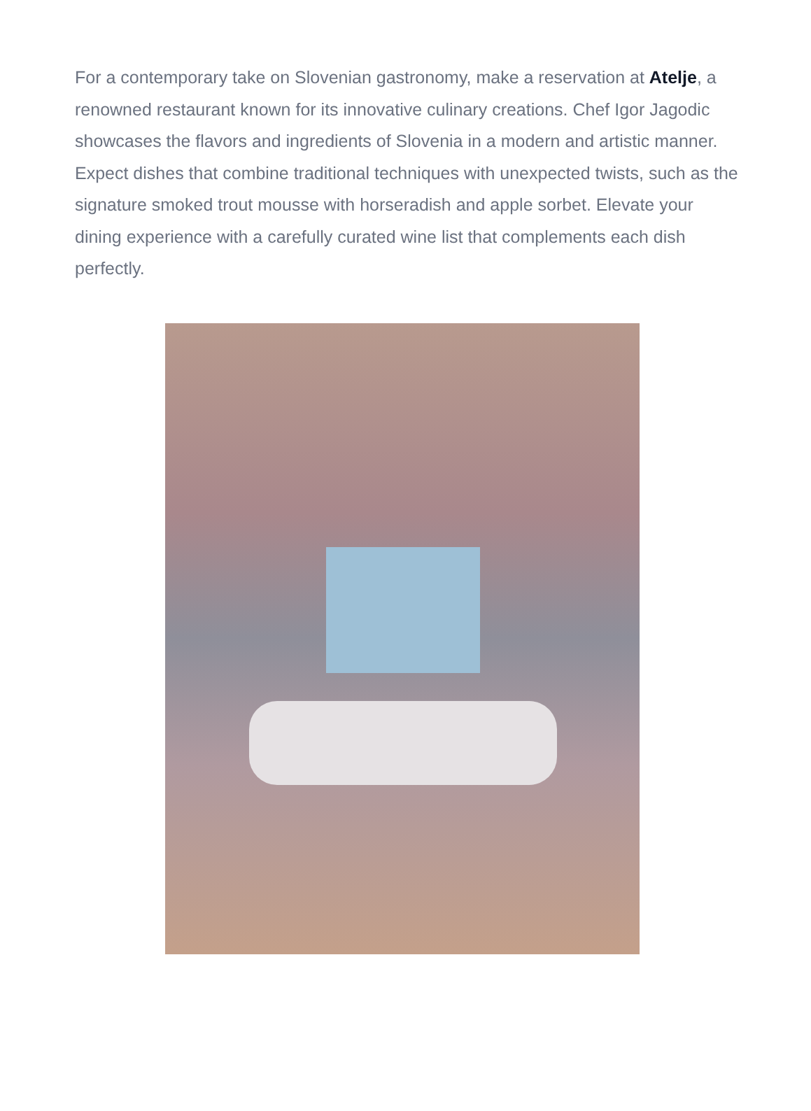For a contemporary take on Slovenian gastronomy, make a reservation at Atelje, a renowned restaurant known for its innovative culinary creations. Chef Igor Jagodic showcases the flavors and ingredients of Slovenia in a modern and artistic manner. Expect dishes that combine traditional techniques with unexpected twists, such as the signature smoked trout mousse with horseradish and apple sorbet. Elevate your dining experience with a carefully curated wine list that complements each dish perfectly.